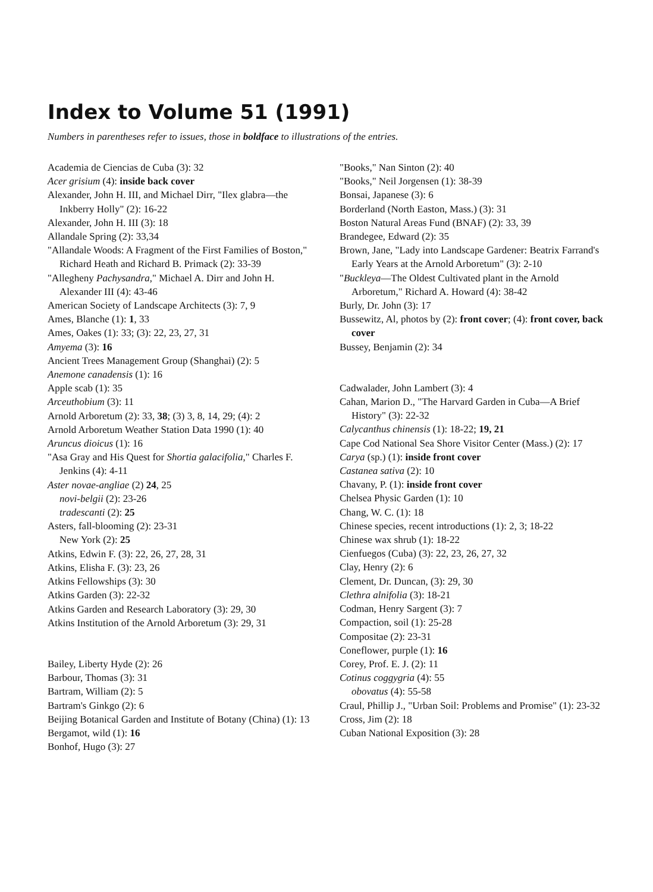Index to Volume 51 (1991)
Numbers in parentheses refer to issues, those in boldface to illustrations of the entries.
Academia de Ciencias de Cuba (3): 32
Acer grisium (4): inside back cover
Alexander, John H. III, and Michael Dirr, "Ilex glabra—the Inkberry Holly" (2): 16-22
Alexander, John H. III (3): 18
Allandale Spring (2): 33,34
"Allandale Woods: A Fragment of the First Families of Boston," Richard Heath and Richard B. Primack (2): 33-39
"Allegheny Pachysandra," Michael A. Dirr and John H. Alexander III (4): 43-46
American Society of Landscape Architects (3): 7, 9
Ames, Blanche (1): 1, 33
Ames, Oakes (1): 33; (3): 22, 23, 27, 31
Amyema (3): 16
Ancient Trees Management Group (Shanghai) (2): 5
Anemone canadensis (1): 16
Apple scab (1): 35
Arceuthobium (3): 11
Arnold Arboretum (2): 33, 38; (3) 3, 8, 14, 29; (4): 2
Arnold Arboretum Weather Station Data 1990 (1): 40
Aruncus dioicus (1): 16
"Asa Gray and His Quest for Shortia galacifolia," Charles F. Jenkins (4): 4-11
Aster novae-angliae (2) 24, 25
novi-belgii (2): 23-26
tradescanti (2): 25
Asters, fall-blooming (2): 23-31
New York (2): 25
Atkins, Edwin F. (3): 22, 26, 27, 28, 31
Atkins, Elisha F. (3): 23, 26
Atkins Fellowships (3): 30
Atkins Garden (3): 22-32
Atkins Garden and Research Laboratory (3): 29, 30
Atkins Institution of the Arnold Arboretum (3): 29, 31
Bailey, Liberty Hyde (2): 26
Barbour, Thomas (3): 31
Bartram, William (2): 5
Bartram's Ginkgo (2): 6
Beijing Botanical Garden and Institute of Botany (China) (1): 13
Bergamot, wild (1): 16
Bonhof, Hugo (3): 27
"Books," Nan Sinton (2): 40
"Books," Neil Jorgensen (1): 38-39
Bonsai, Japanese (3): 6
Borderland (North Easton, Mass.) (3): 31
Boston Natural Areas Fund (BNAF) (2): 33, 39
Brandegee, Edward (2): 35
Brown, Jane, "Lady into Landscape Gardener: Beatrix Farrand's Early Years at the Arnold Arboretum" (3): 2-10
"Buckleya—The Oldest Cultivated plant in the Arnold Arboretum," Richard A. Howard (4): 38-42
Burly, Dr. John (3): 17
Bussewitz, Al, photos by (2): front cover; (4): front cover, back cover
Bussey, Benjamin (2): 34
Cadwalader, John Lambert (3): 4
Cahan, Marion D., "The Harvard Garden in Cuba—A Brief History" (3): 22-32
Calycanthus chinensis (1): 18-22; 19, 21
Cape Cod National Sea Shore Visitor Center (Mass.) (2): 17
Carya (sp.) (1): inside front cover
Castanea sativa (2): 10
Chavany, P. (1): inside front cover
Chelsea Physic Garden (1): 10
Chang, W. C. (1): 18
Chinese species, recent introductions (1): 2, 3; 18-22
Chinese wax shrub (1): 18-22
Cienfuegos (Cuba) (3): 22, 23, 26, 27, 32
Clay, Henry (2): 6
Clement, Dr. Duncan, (3): 29, 30
Clethra alnifolia (3): 18-21
Codman, Henry Sargent (3): 7
Compaction, soil (1): 25-28
Compositae (2): 23-31
Coneflower, purple (1): 16
Corey, Prof. E. J. (2): 11
Cotinus coggygria (4): 55
obovatus (4): 55-58
Craul, Phillip J., "Urban Soil: Problems and Promise" (1): 23-32
Cross, Jim (2): 18
Cuban National Exposition (3): 28